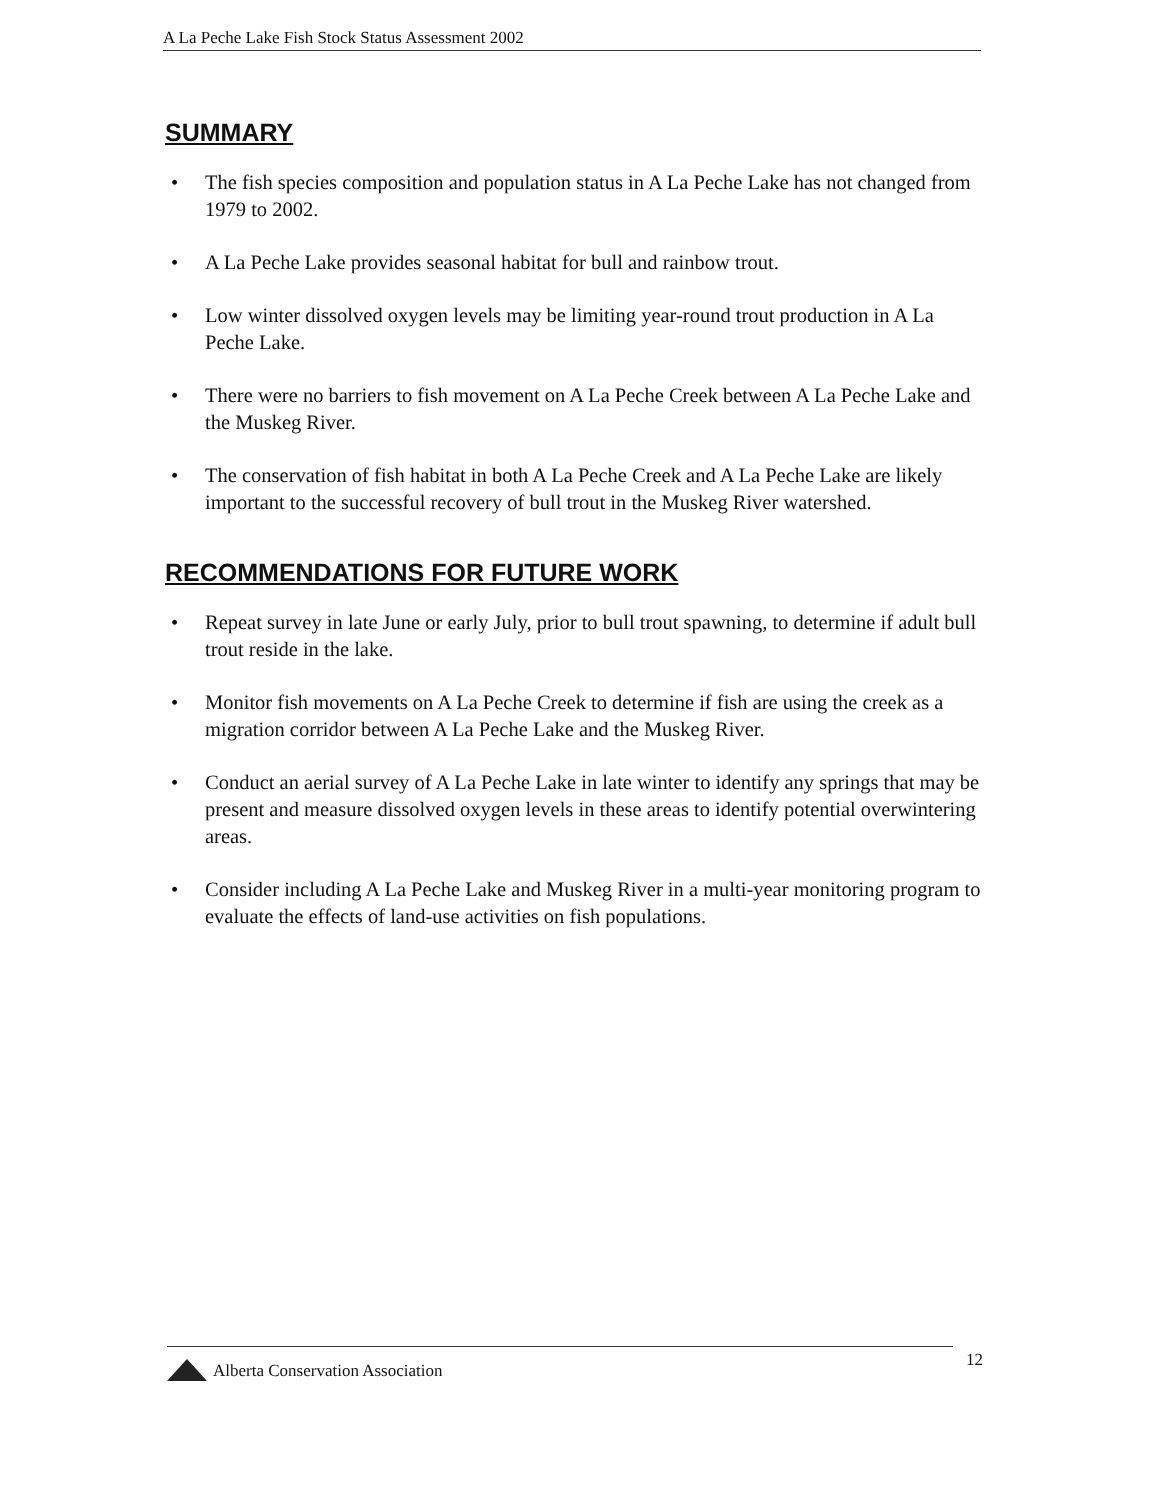A La Peche Lake Fish Stock Status Assessment 2002
SUMMARY
• The fish species composition and population status in A La Peche Lake has not changed from 1979 to 2002.
• A La Peche Lake provides seasonal habitat for bull and rainbow trout.
• Low winter dissolved oxygen levels may be limiting year-round trout production in A La Peche Lake.
• There were no barriers to fish movement on A La Peche Creek between A La Peche Lake and the Muskeg River.
• The conservation of fish habitat in both A La Peche Creek and A La Peche Lake are likely important to the successful recovery of bull trout in the Muskeg River watershed.
RECOMMENDATIONS FOR FUTURE WORK
• Repeat survey in late June or early July, prior to bull trout spawning, to determine if adult bull trout reside in the lake.
• Monitor fish movements on A La Peche Creek to determine if fish are using the creek as a migration corridor between A La Peche Lake and the Muskeg River.
• Conduct an aerial survey of A La Peche Lake in late winter to identify any springs that may be present and measure dissolved oxygen levels in these areas to identify potential overwintering areas.
• Consider including A La Peche Lake and Muskeg River in a multi-year monitoring program to evaluate the effects of land-use activities on fish populations.
12
Alberta Conservation Association